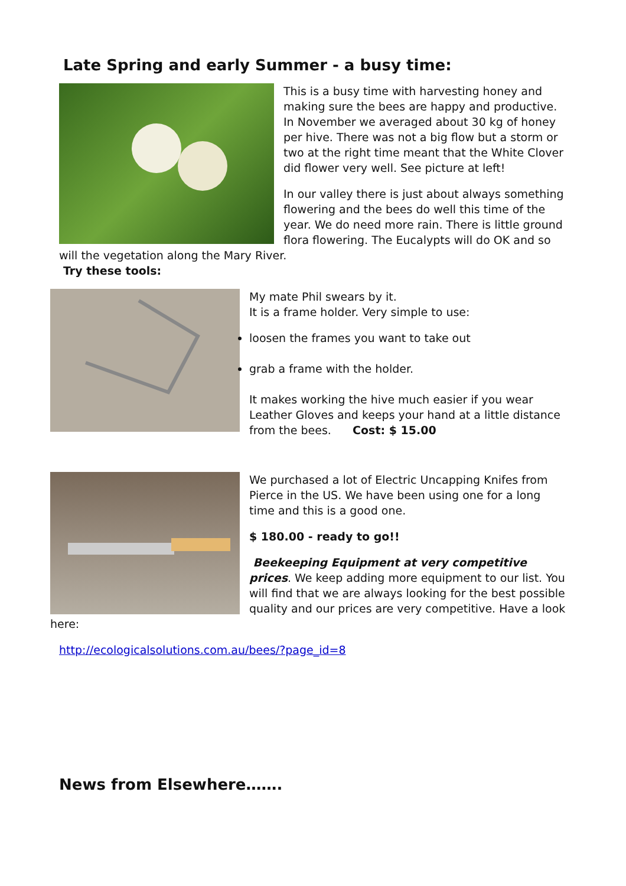Late Spring and early Summer - a busy time:
This is a busy time with harvesting honey and making sure the bees are happy and productive. In November we averaged about 30 kg of honey per hive. There was not a big flow but a storm or two at the right time meant that the White Clover did flower very well. See picture at left!
In our valley there is just about always something flowering and the bees do well this time of the year. We do need more rain. There is little ground flora flowering. The Eucalypts will do OK and so will the vegetation along the Mary River.
Try these tools:
My mate Phil swears by it.
It is a frame holder. Very simple to use:
loosen the frames you want to take out
grab a frame with the holder.
It makes working the hive much easier if you wear Leather Gloves and keeps your hand at a little distance from the bees. Cost: $ 15.00
We purchased a lot of Electric Uncapping Knifes from Pierce in the US. We have been using one for a long time and this is a good one.
$ 180.00 - ready to go!!
Beekeeping Equipment at very competitive prices. We keep adding more equipment to our list. You will find that we are always looking for the best possible quality and our prices are very competitive. Have a look here:
http://ecologicalsolutions.com.au/bees/?page_id=8
News from Elsewhere…….